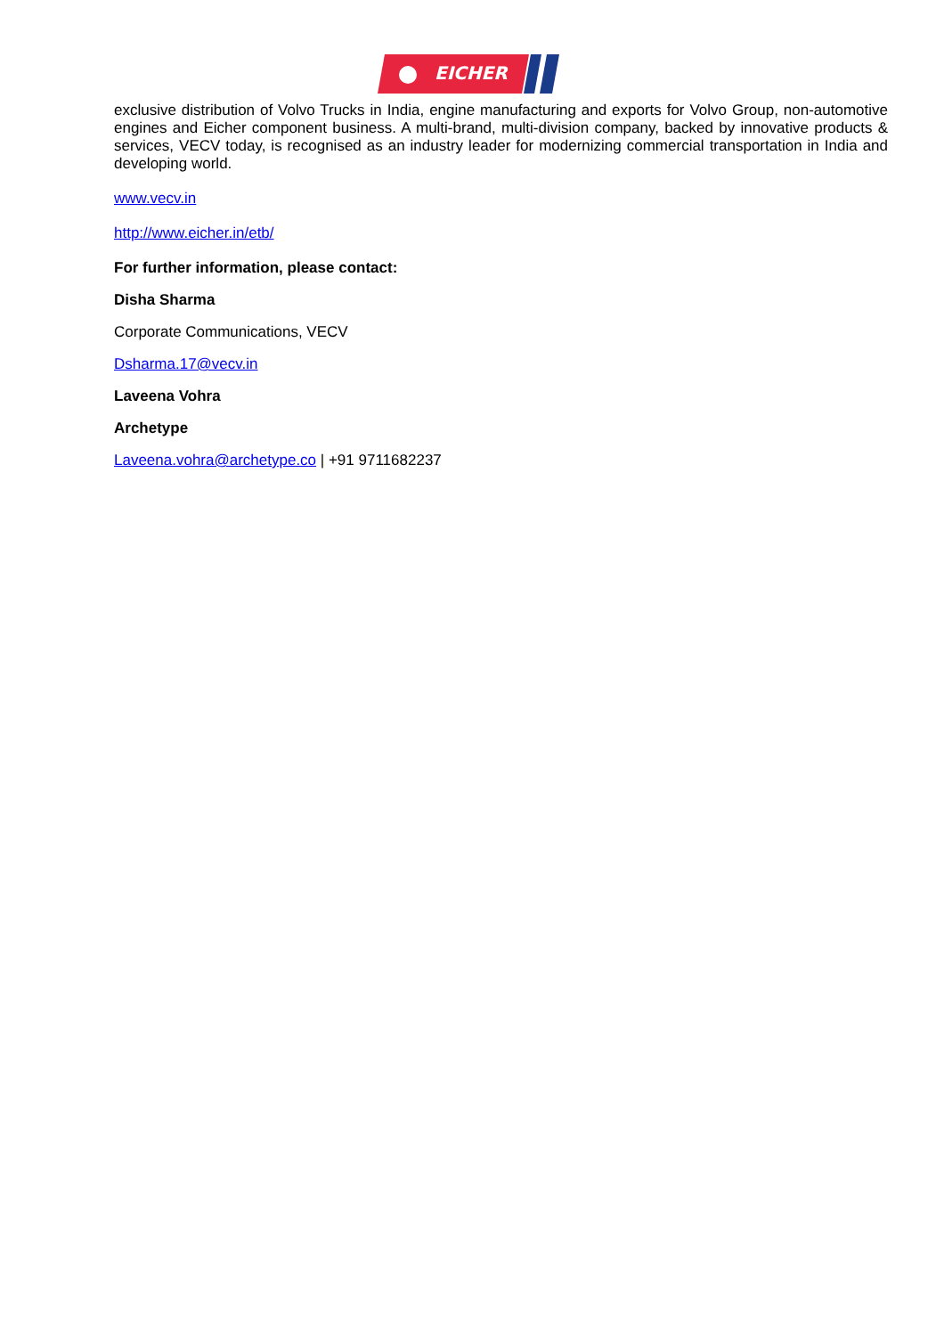EICHER
exclusive distribution of Volvo Trucks in India, engine manufacturing and exports for Volvo Group, non-automotive engines and Eicher component business. A multi-brand, multi-division company, backed by innovative products & services, VECV today, is recognised as an industry leader for modernizing commercial transportation in India and developing world.
www.vecv.in
http://www.eicher.in/etb/
For further information, please contact:
Disha Sharma
Corporate Communications, VECV
Dsharma.17@vecv.in
Laveena Vohra
Archetype
Laveena.vohra@archetype.co | +91 9711682237